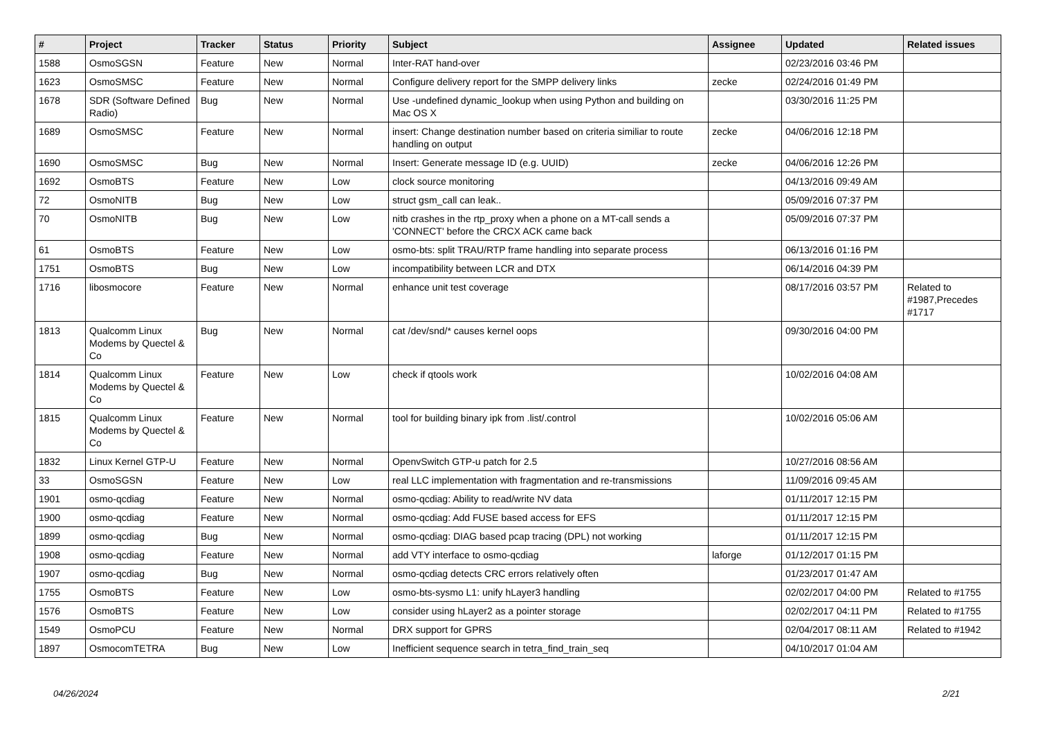| # | Project | Tracker | Status | Priority | Subject | Assignee | Updated | Related issues |
| --- | --- | --- | --- | --- | --- | --- | --- | --- |
| 1588 | OsmoSGSN | Feature | New | Normal | Inter-RAT hand-over | | 02/23/2016 03:46 PM | |
| 1623 | OsmoSMSC | Feature | New | Normal | Configure delivery report for the SMPP delivery links | zecke | 02/24/2016 01:49 PM | |
| 1678 | SDR (Software Defined Radio) | Bug | New | Normal | Use -undefined dynamic_lookup when using Python and building on Mac OS X | | 03/30/2016 11:25 PM | |
| 1689 | OsmoSMSC | Feature | New | Normal | insert: Change destination number based on criteria similiar to route handling on output | zecke | 04/06/2016 12:18 PM | |
| 1690 | OsmoSMSC | Bug | New | Normal | Insert: Generate message ID (e.g. UUID) | zecke | 04/06/2016 12:26 PM | |
| 1692 | OsmoBTS | Feature | New | Low | clock source monitoring | | 04/13/2016 09:49 AM | |
| 72 | OsmoNITB | Bug | New | Low | struct gsm_call can leak.. | | 05/09/2016 07:37 PM | |
| 70 | OsmoNITB | Bug | New | Low | nitb crashes in the rtp_proxy when a phone on a MT-call sends a 'CONNECT' before the CRCX ACK came back | | 05/09/2016 07:37 PM | |
| 61 | OsmoBTS | Feature | New | Low | osmo-bts: split TRAU/RTP frame handling into separate process | | 06/13/2016 01:16 PM | |
| 1751 | OsmoBTS | Bug | New | Low | incompatibility between LCR and DTX | | 06/14/2016 04:39 PM | |
| 1716 | libosmocore | Feature | New | Normal | enhance unit test coverage | | 08/17/2016 03:57 PM | Related to #1987,Precedes #1717 |
| 1813 | Qualcomm Linux Modems by Quectel & Co | Bug | New | Normal | cat /dev/snd/* causes kernel oops | | 09/30/2016 04:00 PM | |
| 1814 | Qualcomm Linux Modems by Quectel & Co | Feature | New | Low | check if qtools work | | 10/02/2016 04:08 AM | |
| 1815 | Qualcomm Linux Modems by Quectel & Co | Feature | New | Normal | tool for building binary ipk from .list/.control | | 10/02/2016 05:06 AM | |
| 1832 | Linux Kernel GTP-U | Feature | New | Normal | OpenvSwitch GTP-u patch for 2.5 | | 10/27/2016 08:56 AM | |
| 33 | OsmoSGSN | Feature | New | Low | real LLC implementation with fragmentation and re-transmissions | | 11/09/2016 09:45 AM | |
| 1901 | osmo-qcdiag | Feature | New | Normal | osmo-qcdiag: Ability to read/write NV data | | 01/11/2017 12:15 PM | |
| 1900 | osmo-qcdiag | Feature | New | Normal | osmo-qcdiag: Add FUSE based access for EFS | | 01/11/2017 12:15 PM | |
| 1899 | osmo-qcdiag | Bug | New | Normal | osmo-qcdiag: DIAG based pcap tracing (DPL) not working | | 01/11/2017 12:15 PM | |
| 1908 | osmo-qcdiag | Feature | New | Normal | add VTY interface to osmo-qcdiag | laforge | 01/12/2017 01:15 PM | |
| 1907 | osmo-qcdiag | Bug | New | Normal | osmo-qcdiag detects CRC errors relatively often | | 01/23/2017 01:47 AM | |
| 1755 | OsmoBTS | Feature | New | Low | osmo-bts-sysmo L1: unify hLayer3 handling | | 02/02/2017 04:00 PM | Related to #1755 |
| 1576 | OsmoBTS | Feature | New | Low | consider using hLayer2 as a pointer storage | | 02/02/2017 04:11 PM | Related to #1755 |
| 1549 | OsmoPCU | Feature | New | Normal | DRX support for GPRS | | 02/04/2017 08:11 AM | Related to #1942 |
| 1897 | OsmocomTETRA | Bug | New | Low | Inefficient sequence search in tetra_find_train_seq | | 04/10/2017 01:04 AM | |
04/26/2024 2/21